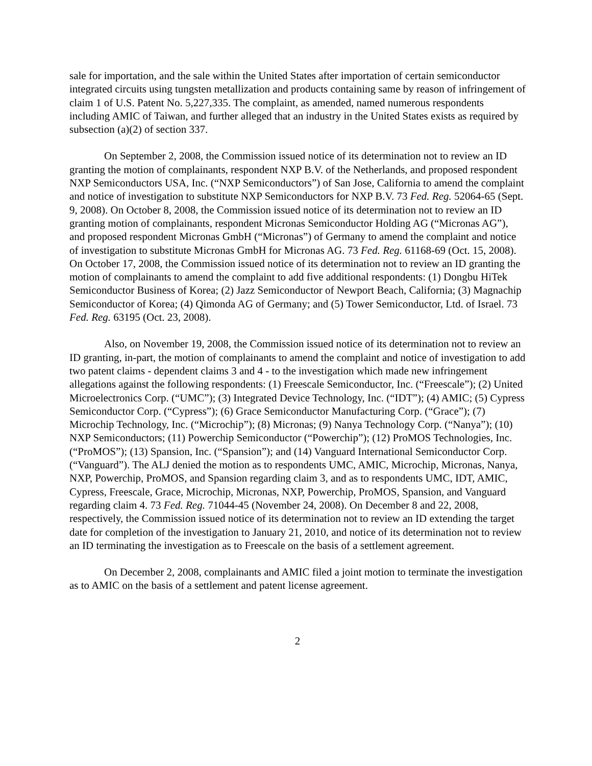sale for importation, and the sale within the United States after importation of certain semiconductor integrated circuits using tungsten metallization and products containing same by reason of infringement of claim 1 of U.S. Patent No. 5,227,335. The complaint, as amended, named numerous respondents including AMIC of Taiwan, and further alleged that an industry in the United States exists as required by subsection (a)(2) of section 337.
On September 2, 2008, the Commission issued notice of its determination not to review an ID granting the motion of complainants, respondent NXP B.V. of the Netherlands, and proposed respondent NXP Semiconductors USA, Inc. (“NXP Semiconductors”) of San Jose, California to amend the complaint and notice of investigation to substitute NXP Semiconductors for NXP B.V. 73 Fed. Reg. 52064-65 (Sept. 9, 2008). On October 8, 2008, the Commission issued notice of its determination not to review an ID granting motion of complainants, respondent Micronas Semiconductor Holding AG (“Micronas AG”), and proposed respondent Micronas GmbH (“Micronas”) of Germany to amend the complaint and notice of investigation to substitute Micronas GmbH for Micronas AG. 73 Fed. Reg. 61168-69 (Oct. 15, 2008). On October 17, 2008, the Commission issued notice of its determination not to review an ID granting the motion of complainants to amend the complaint to add five additional respondents: (1) Dongbu HiTek Semiconductor Business of Korea; (2) Jazz Semiconductor of Newport Beach, California; (3) Magnachip Semiconductor of Korea; (4) Qimonda AG of Germany; and (5) Tower Semiconductor, Ltd. of Israel. 73 Fed. Reg. 63195 (Oct. 23, 2008).
Also, on November 19, 2008, the Commission issued notice of its determination not to review an ID granting, in-part, the motion of complainants to amend the complaint and notice of investigation to add two patent claims - dependent claims 3 and 4 - to the investigation which made new infringement allegations against the following respondents: (1) Freescale Semiconductor, Inc. (“Freescale”); (2) United Microelectronics Corp. (“UMC”); (3) Integrated Device Technology, Inc. (“IDT”); (4) AMIC; (5) Cypress Semiconductor Corp. (“Cypress”); (6) Grace Semiconductor Manufacturing Corp. (“Grace”); (7) Microchip Technology, Inc. (“Microchip”); (8) Micronas; (9) Nanya Technology Corp. (“Nanya”); (10) NXP Semiconductors; (11) Powerchip Semiconductor (“Powerchip”); (12) ProMOS Technologies, Inc. (“ProMOS”); (13) Spansion, Inc. (“Spansion”); and (14) Vanguard International Semiconductor Corp. (“Vanguard”). The ALJ denied the motion as to respondents UMC, AMIC, Microchip, Micronas, Nanya, NXP, Powerchip, ProMOS, and Spansion regarding claim 3, and as to respondents UMC, IDT, AMIC, Cypress, Freescale, Grace, Microchip, Micronas, NXP, Powerchip, ProMOS, Spansion, and Vanguard regarding claim 4. 73 Fed. Reg. 71044-45 (November 24, 2008). On December 8 and 22, 2008, respectively, the Commission issued notice of its determination not to review an ID extending the target date for completion of the investigation to January 21, 2010, and notice of its determination not to review an ID terminating the investigation as to Freescale on the basis of a settlement agreement.
On December 2, 2008, complainants and AMIC filed a joint motion to terminate the investigation as to AMIC on the basis of a settlement and patent license agreement.
2